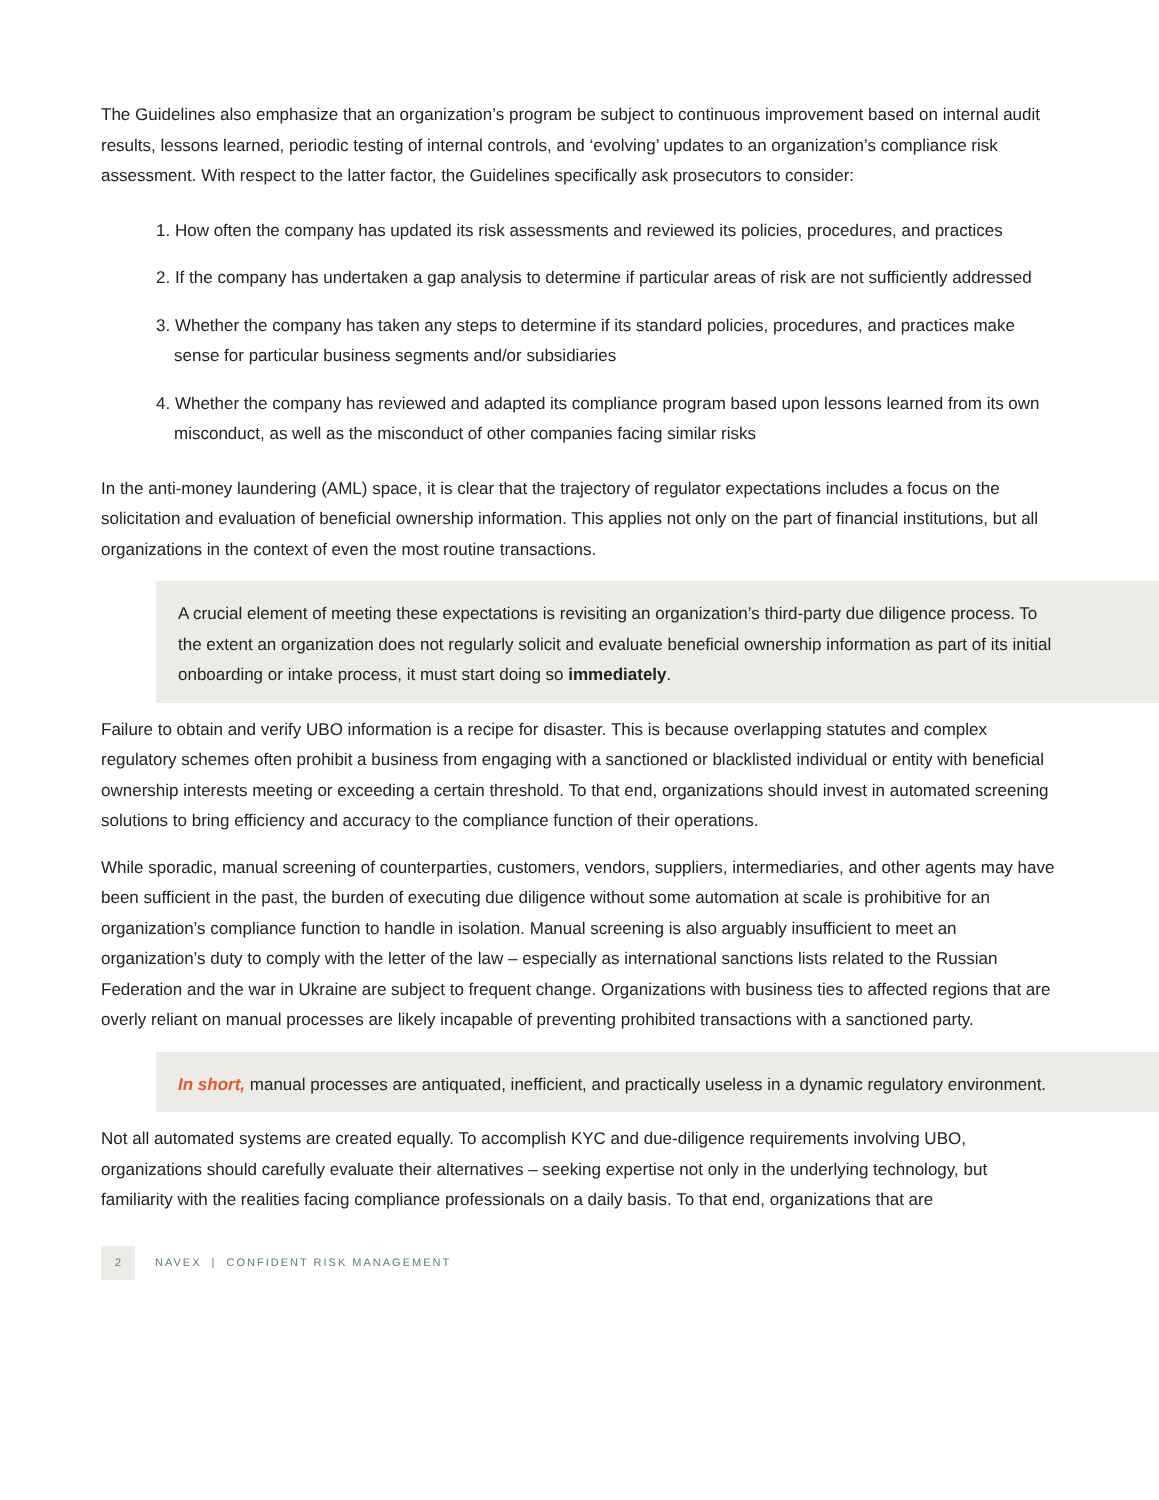The Guidelines also emphasize that an organization’s program be subject to continuous improvement based on internal audit results, lessons learned, periodic testing of internal controls, and ‘evolving’ updates to an organization’s compliance risk assessment. With respect to the latter factor, the Guidelines specifically ask prosecutors to consider:
1. How often the company has updated its risk assessments and reviewed its policies, procedures, and practices
2. If the company has undertaken a gap analysis to determine if particular areas of risk are not sufficiently addressed
3. Whether the company has taken any steps to determine if its standard policies, procedures, and practices make sense for particular business segments and/or subsidiaries
4. Whether the company has reviewed and adapted its compliance program based upon lessons learned from its own misconduct, as well as the misconduct of other companies facing similar risks
In the anti-money laundering (AML) space, it is clear that the trajectory of regulator expectations includes a focus on the solicitation and evaluation of beneficial ownership information. This applies not only on the part of financial institutions, but all organizations in the context of even the most routine transactions.
A crucial element of meeting these expectations is revisiting an organization’s third-party due diligence process. To the extent an organization does not regularly solicit and evaluate beneficial ownership information as part of its initial onboarding or intake process, it must start doing so immediately.
Failure to obtain and verify UBO information is a recipe for disaster. This is because overlapping statutes and complex regulatory schemes often prohibit a business from engaging with a sanctioned or blacklisted individual or entity with beneficial ownership interests meeting or exceeding a certain threshold. To that end, organizations should invest in automated screening solutions to bring efficiency and accuracy to the compliance function of their operations.
While sporadic, manual screening of counterparties, customers, vendors, suppliers, intermediaries, and other agents may have been sufficient in the past, the burden of executing due diligence without some automation at scale is prohibitive for an organization’s compliance function to handle in isolation. Manual screening is also arguably insufficient to meet an organization’s duty to comply with the letter of the law – especially as international sanctions lists related to the Russian Federation and the war in Ukraine are subject to frequent change. Organizations with business ties to affected regions that are overly reliant on manual processes are likely incapable of preventing prohibited transactions with a sanctioned party.
In short, manual processes are antiquated, inefficient, and practically useless in a dynamic regulatory environment.
Not all automated systems are created equally. To accomplish KYC and due-diligence requirements involving UBO, organizations should carefully evaluate their alternatives – seeking expertise not only in the underlying technology, but familiarity with the realities facing compliance professionals on a daily basis. To that end, organizations that are
2 NAVEX | CONFIDENT RISK MANAGEMENT